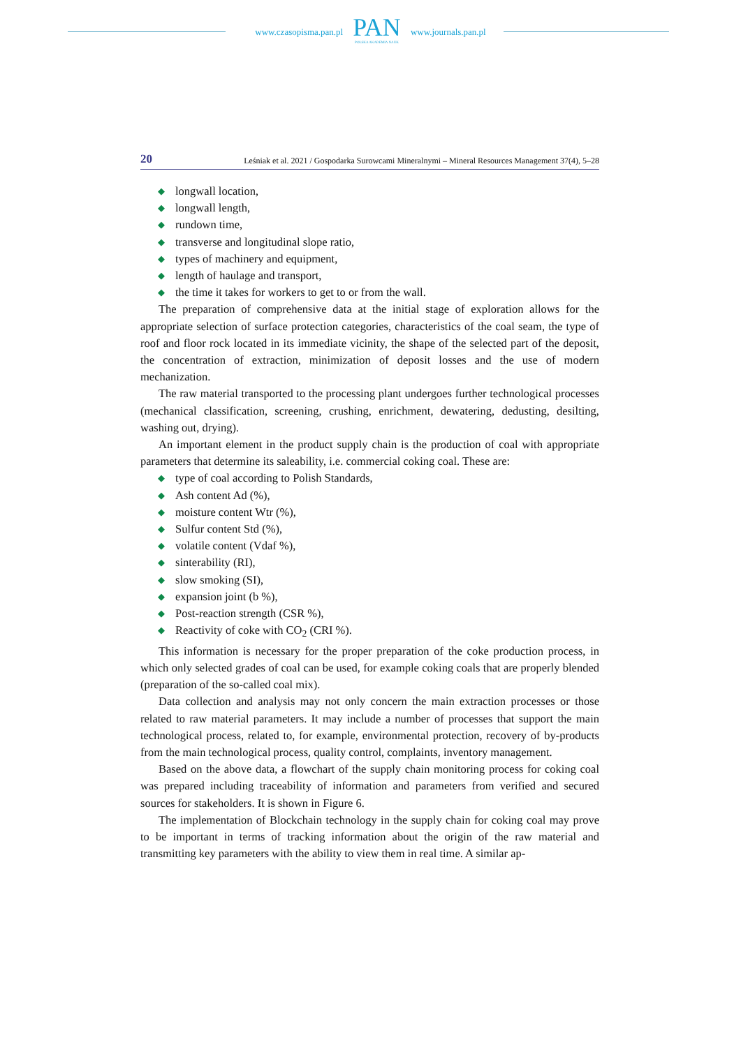www.czasopisma.pan.pl
PAN
POLSKA AKADEMIA NAUK
www.journals.pan.pl
20 Leśniak et al. 2021 / Gospodarka Surowcami Mineralnymi – Mineral Resources Management 37(4), 5–28
◆ longwall location,
◆ longwall length,
◆ rundown time,
◆ transverse and longitudinal slope ratio,
◆ types of machinery and equipment,
◆ length of haulage and transport,
◆ the time it takes for workers to get to or from the wall.
The preparation of comprehensive data at the initial stage of exploration allows for the appropriate selection of surface protection categories, characteristics of the coal seam, the type of roof and floor rock located in its immediate vicinity, the shape of the selected part of the deposit, the concentration of extraction, minimization of deposit losses and the use of modern mechanization.
The raw material transported to the processing plant undergoes further technological processes (mechanical classification, screening, crushing, enrichment, dewatering, dedust­ing, desilting, washing out, drying).
An important element in the product supply chain is the production of coal with appro­priate parameters that determine its saleability, i.e. commercial coking coal. These are:
◆ type of coal according to Polish Standards,
◆ Ash content Ad (%),
◆ moisture content Wtr (%),
◆ Sulfur content Std (%),
◆ volatile content (Vdaf %),
◆ sinterability (RI),
◆ slow smoking (SI),
◆ expansion joint (b %),
◆ Post-reaction strength (CSR %),
◆ Reactivity of coke with CO<sub>2</sub> (CRI %).
This information is necessary for the proper preparation of the coke production process, in which only selected grades of coal can be used, for example coking coals that are properly blended (preparation of the so-called coal mix).
Data collection and analysis may not only concern the main extraction processes or those related to raw material parameters. It may include a number of processes that support the main technological process, related to, for example, environmental protection, recovery of by-products from the main technological process, quality control, complaints, inventory management.
Based on the above data, a flowchart of the supply chain monitoring process for coking coal was prepared including traceability of information and parameters from verified and secured sources for stakeholders. It is shown in Figure 6.
The implementation of Blockchain technology in the supply chain for coking coal may prove to be important in terms of tracking information about the origin of the raw material and transmitting key parameters with the ability to view them in real time. A similar ap-